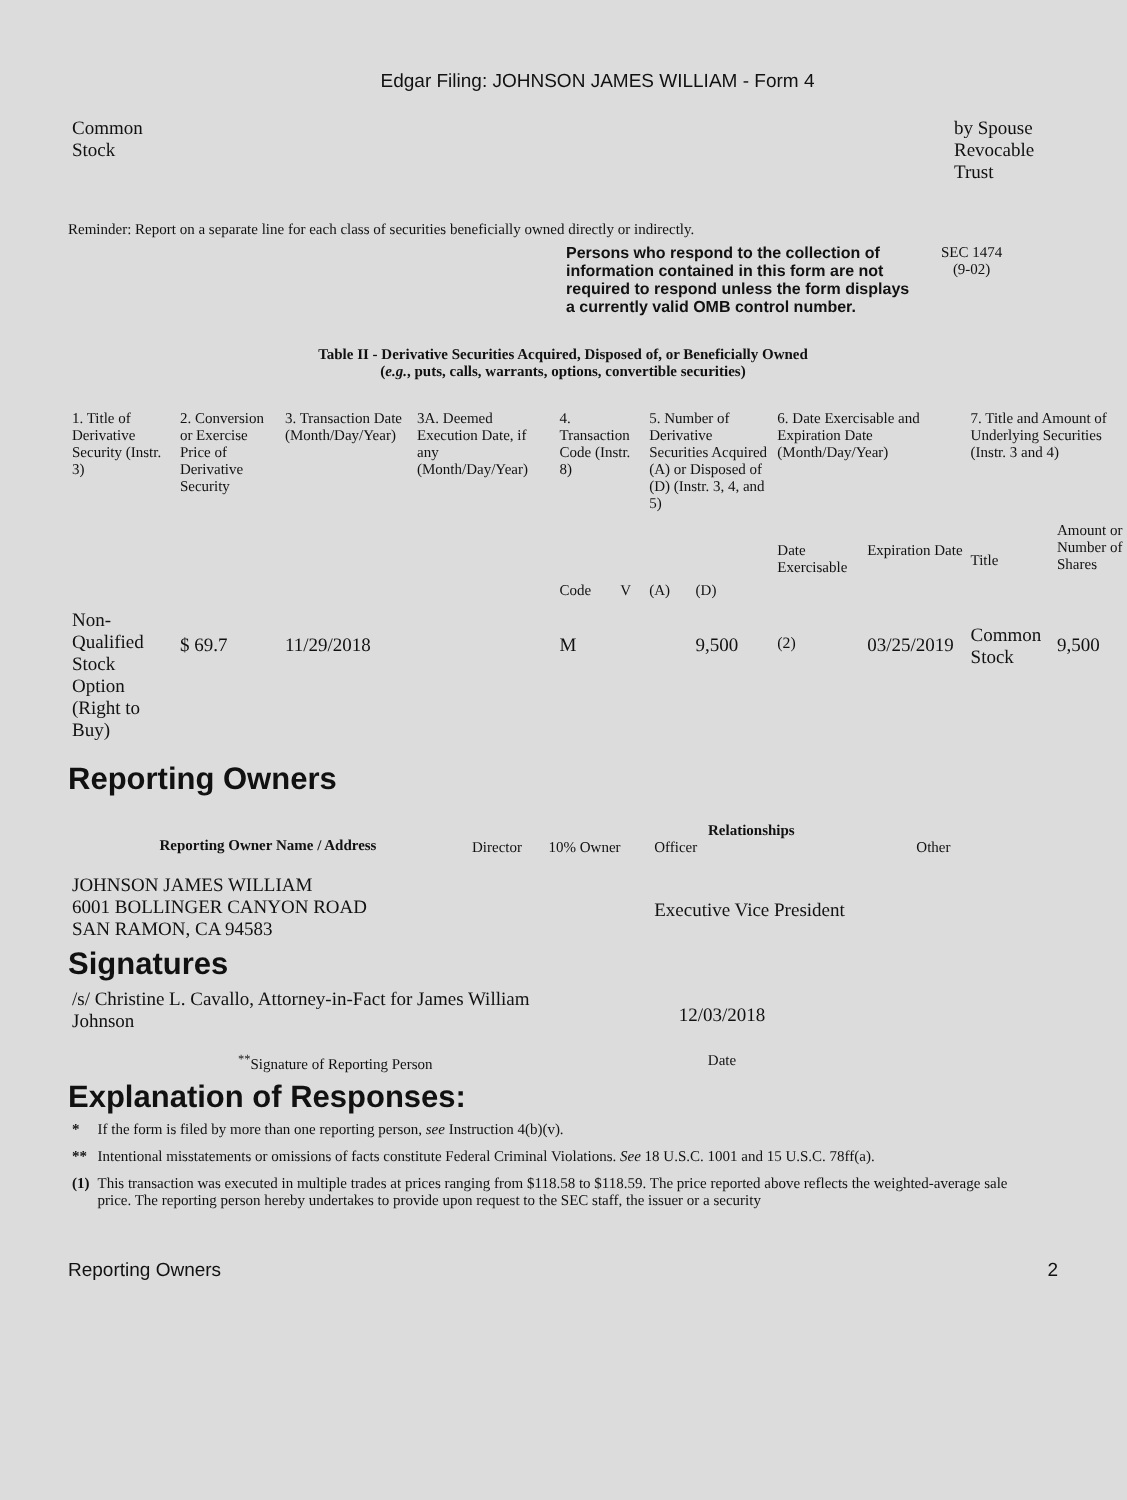Edgar Filing: JOHNSON JAMES WILLIAM - Form 4
| Common Stock | by Spouse Revocable Trust |
Reminder: Report on a separate line for each class of securities beneficially owned directly or indirectly.
Persons who respond to the collection of information contained in this form are not required to respond unless the form displays a currently valid OMB control number.
SEC 1474
(9-02)
Table II - Derivative Securities Acquired, Disposed of, or Beneficially Owned
(e.g., puts, calls, warrants, options, convertible securities)
| 1. Title of Derivative Security (Instr. 3) | 2. Conversion or Exercise Price of Derivative Security | 3. Transaction Date (Month/Day/Year) | 3A. Deemed Execution Date, if any (Month/Day/Year) | 4. Transaction Code (Instr. 8) | | 5. Number of Derivative Securities Acquired (A) or Disposed of (D) (Instr. 3, 4, and 5) | | 6. Date Exercisable and Expiration Date (Month/Day/Year) | | 7. Title and Amount of Underlying Securities (Instr. 3 and 4) | |
| | | | | Code | V | (A) | (D) | Date Exercisable | Expiration Date | Title | Amount or Number of Shares |
| Non-Qualified Stock Option (Right to Buy) | $ 69.7 | 11/29/2018 | | M | | | 9,500 | <sup>(2)</sup> | 03/25/2019 | Common Stock | 9,500 |
Reporting Owners
| Reporting Owner Name / Address | Relationships | | | |
| --- | --- | --- | --- | --- |
| | Director | 10% Owner | Officer | Other |
| JOHNSON JAMES WILLIAM 6001 BOLLINGER CANYON ROAD SAN RAMON, CA 94583 | | | Executive Vice President | |
Signatures
| /s/ Christine L. Cavallo, Attorney-in-Fact for James William Johnson | 12/03/2018 |
| <sup>**</sup> Signature of Reporting Person | Date |
Explanation of Responses:
| * | If the form is filed by more than one reporting person, see Instruction 4(b)(v). |
| ** | Intentional misstatements or omissions of facts constitute Federal Criminal Violations. See 18 U.S.C. 1001 and 15 U.S.C. 78ff(a). |
| (1) | This transaction was executed in multiple trades at prices ranging from $118.58 to $118.59. The price reported above reflects the weighted-average sale price. The reporting person hereby undertakes to provide upon request to the SEC staff, the issuer or a security |
Reporting Owners 2